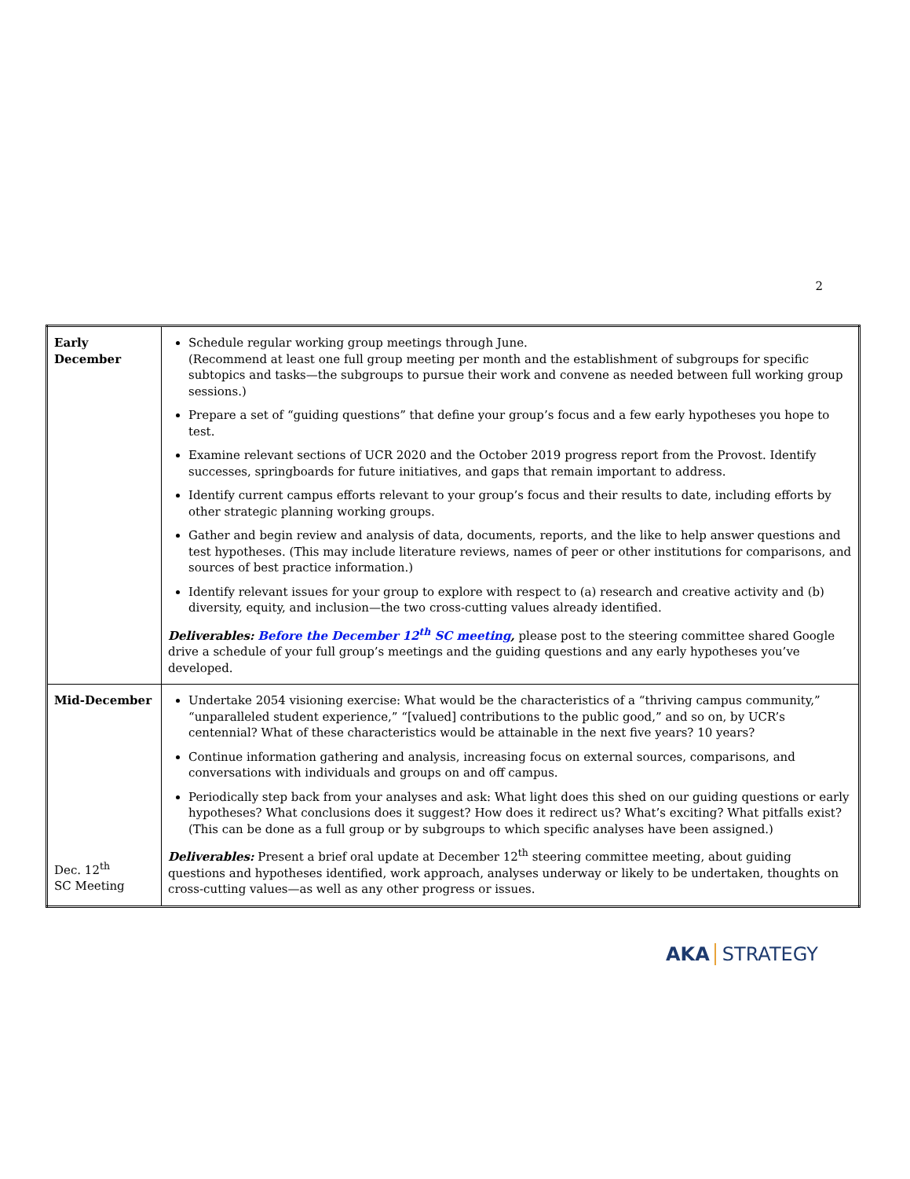2
| Early December | Schedule regular working group meetings through June. (Recommend at least one full group meeting per month and the establishment of subgroups for specific subtopics and tasks—the subgroups to pursue their work and convene as needed between full working group sessions.) Prepare a set of “guiding questions” that define your group’s focus and a few early hypotheses you hope to test. Examine relevant sections of UCR 2020 and the October 2019 progress report from the Provost. Identify successes, springboards for future initiatives, and gaps that remain important to address. Identify current campus efforts relevant to your group’s focus and their results to date, including efforts by other strategic planning working groups. Gather and begin review and analysis of data, documents, reports, and the like to help answer questions and test hypotheses. (This may include literature reviews, names of peer or other institutions for comparisons, and sources of best practice information.) Identify relevant issues for your group to explore with respect to (a) research and creative activity and (b) diversity, equity, and inclusion—the two cross-cutting values already identified. Deliverables: Before the December 12<sup>th</sup> SC meeting , please post to the steering committee shared Google drive a schedule of your full group’s meetings and the guiding questions and any early hypotheses you’ve developed. |
| Mid-December Dec. 12<sup>th</sup> SC Meeting | Undertake 2054 visioning exercise: What would be the characteristics of a “thriving campus community,” “unparalleled student experience,” “[valued] contributions to the public good,” and so on, by UCR’s centennial? What of these characteristics would be attainable in the next five years? 10 years? Continue information gathering and analysis, increasing focus on external sources, comparisons, and conversations with individuals and groups on and off campus. Periodically step back from your analyses and ask: What light does this shed on our guiding questions or early hypotheses? What conclusions does it suggest? How does it redirect us? What’s exciting? What pitfalls exist? (This can be done as a full group or by subgroups to which specific analyses have been assigned.) Deliverables: Present a brief oral update at December 12<sup>th</sup> steering committee meeting, about guiding questions and hypotheses identified, work approach, analyses underway or likely to be undertaken, thoughts on cross-cutting values—as well as any other progress or issues. |
AKA STRATEGY